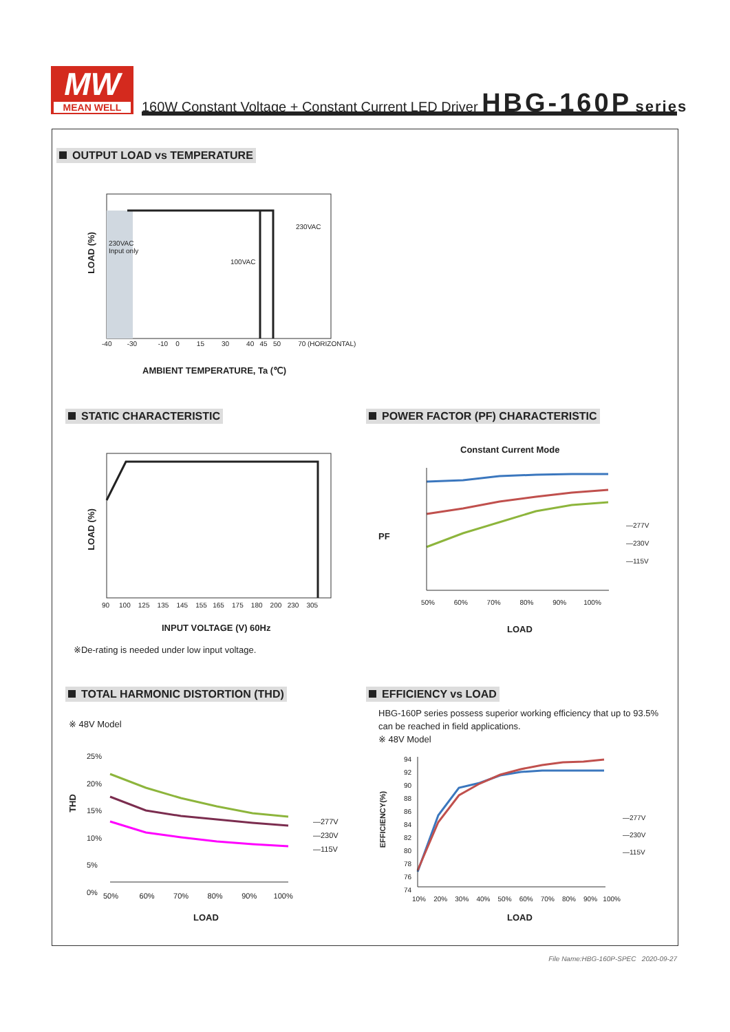MW
MEAN WELL
160W Constant Voltage + Constant Current LED Driver HBG-160P series
OUTPUT LOAD vs TEMPERATURE
LOAD (%)
230VAC
Input only
230VAC
100VAC
-40 -30 -10 0 15 30 40 45 50 70 (HORIZONTAL)
AMBIENT TEMPERATURE, Ta (℃)
STATIC CHARACTERISTIC
LOAD (%)
90 100 125 135 145 155 165 175 180 200 230 305
INPUT VOLTAGE (V) 60Hz
※De-rating is needed under low input voltage.
POWER FACTOR (PF) CHARACTERISTIC
Constant Current Mode
PF
50% 60% 70% 80% 90% 100%
—277V
—230V
—115V
LOAD
TOTAL HARMONIC DISTORTION (THD)
※ 48V Model
THD
25%
20%
15%
10%
5%
0%
50% 60% 70% 80% 90% 100%
—277V
—230V
—115V
LOAD
EFFICIENCY vs LOAD
HBG-160P series possess superior working efficiency that up to 93.5% can be reached in field applications.
※ 48V Model
EFFICIENCY(%)
94
92
90
88
86
84
82
80
78
76
74
10% 20% 30% 40% 50% 60% 70% 80% 90% 100%
—277V
—230V
—115V
LOAD
File Name:HBG-160P-SPEC 2020-09-27